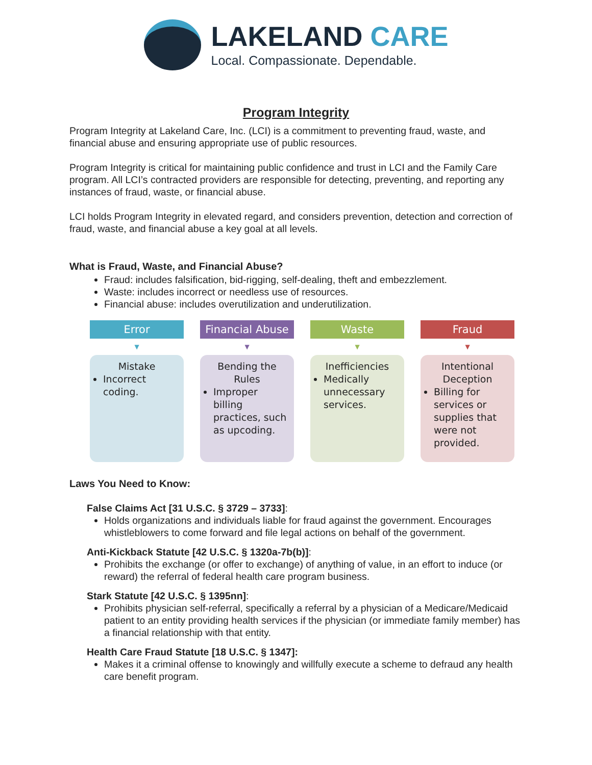LAKELAND CARE
Local. Compassionate. Dependable.
Program Integrity
Program Integrity at Lakeland Care, Inc. (LCI) is a commitment to preventing fraud, waste, and financial abuse and ensuring appropriate use of public resources.
Program Integrity is critical for maintaining public confidence and trust in LCI and the Family Care program. All LCI’s contracted providers are responsible for detecting, preventing, and reporting any instances of fraud, waste, or financial abuse.
LCI holds Program Integrity in elevated regard, and considers prevention, detection and correction of fraud, waste, and financial abuse a key goal at all levels.
What is Fraud, Waste, and Financial Abuse?
Fraud: includes falsification, bid-rigging, self-dealing, theft and embezzlement.
Waste: includes incorrect or needless use of resources.
Financial abuse: includes overutilization and underutilization.
Error
▼
Mistake
Incorrect coding.
Financial Abuse
▼
Bending the Rules
Improper billing practices, such as upcoding.
Waste
▼
Inefficiencies
Medically unnecessary services.
Fraud
▼
Intentional Deception
Billing for services or supplies that were not provided.
Laws You Need to Know:
False Claims Act [31 U.S.C. § 3729 – 3733]:
Holds organizations and individuals liable for fraud against the government. Encourages whistleblowers to come forward and file legal actions on behalf of the government.
Anti-Kickback Statute [42 U.S.C. § 1320a-7b(b)]:
Prohibits the exchange (or offer to exchange) of anything of value, in an effort to induce (or reward) the referral of federal health care program business.
Stark Statute [42 U.S.C. § 1395nn]:
Prohibits physician self-referral, specifically a referral by a physician of a Medicare/Medicaid patient to an entity providing health services if the physician (or immediate family member) has a financial relationship with that entity.
Health Care Fraud Statute [18 U.S.C. § 1347]:
Makes it a criminal offense to knowingly and willfully execute a scheme to defraud any health care benefit program.